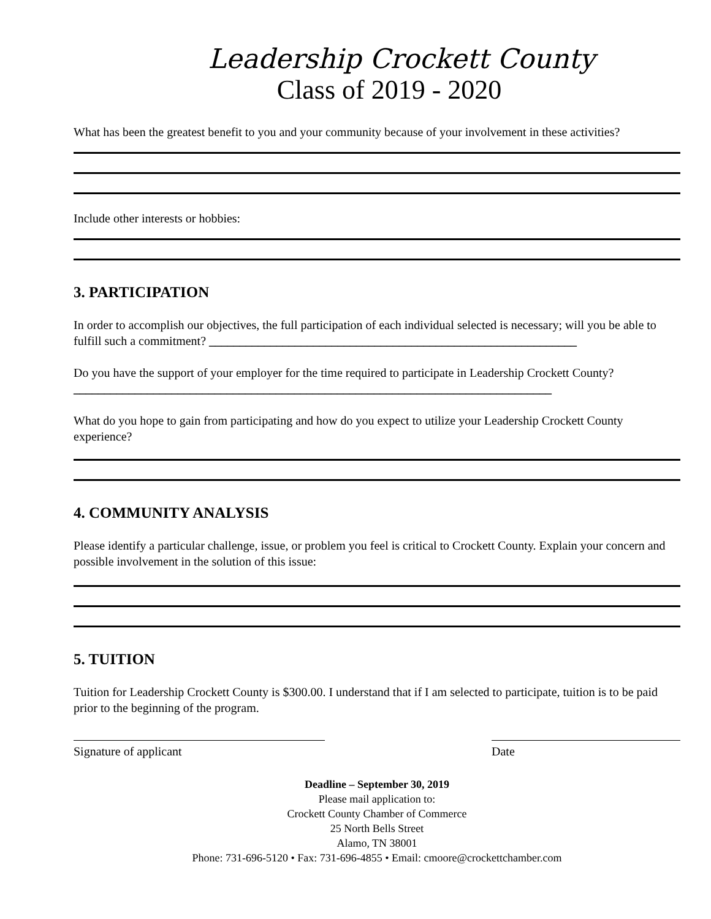Leadership Crockett County
Class of 2019 - 2020
What has been the greatest benefit to you and your community because of your involvement in these activities?
Include other interests or hobbies:
3. PARTICIPATION
In order to accomplish our objectives, the full participation of each individual selected is necessary; will you be able to fulfill such a commitment? ____________________________________________________________
Do you have the support of your employer for the time required to participate in Leadership Crockett County? ______________________________________________________________________________
What do you hope to gain from participating and how do you expect to utilize your Leadership Crockett County experience?
4. COMMUNITY ANALYSIS
Please identify a particular challenge, issue, or problem you feel is critical to Crockett County. Explain your concern and possible involvement in the solution of this issue:
5. TUITION
Tuition for Leadership Crockett County is $300.00. I understand that if I am selected to participate, tuition is to be paid prior to the beginning of the program.
Signature of applicant Date
Deadline – September 30, 2019
Please mail application to:
Crockett County Chamber of Commerce
25 North Bells Street
Alamo, TN 38001
Phone: 731-696-5120 • Fax: 731-696-4855 • Email: cmoore@crockettchamber.com